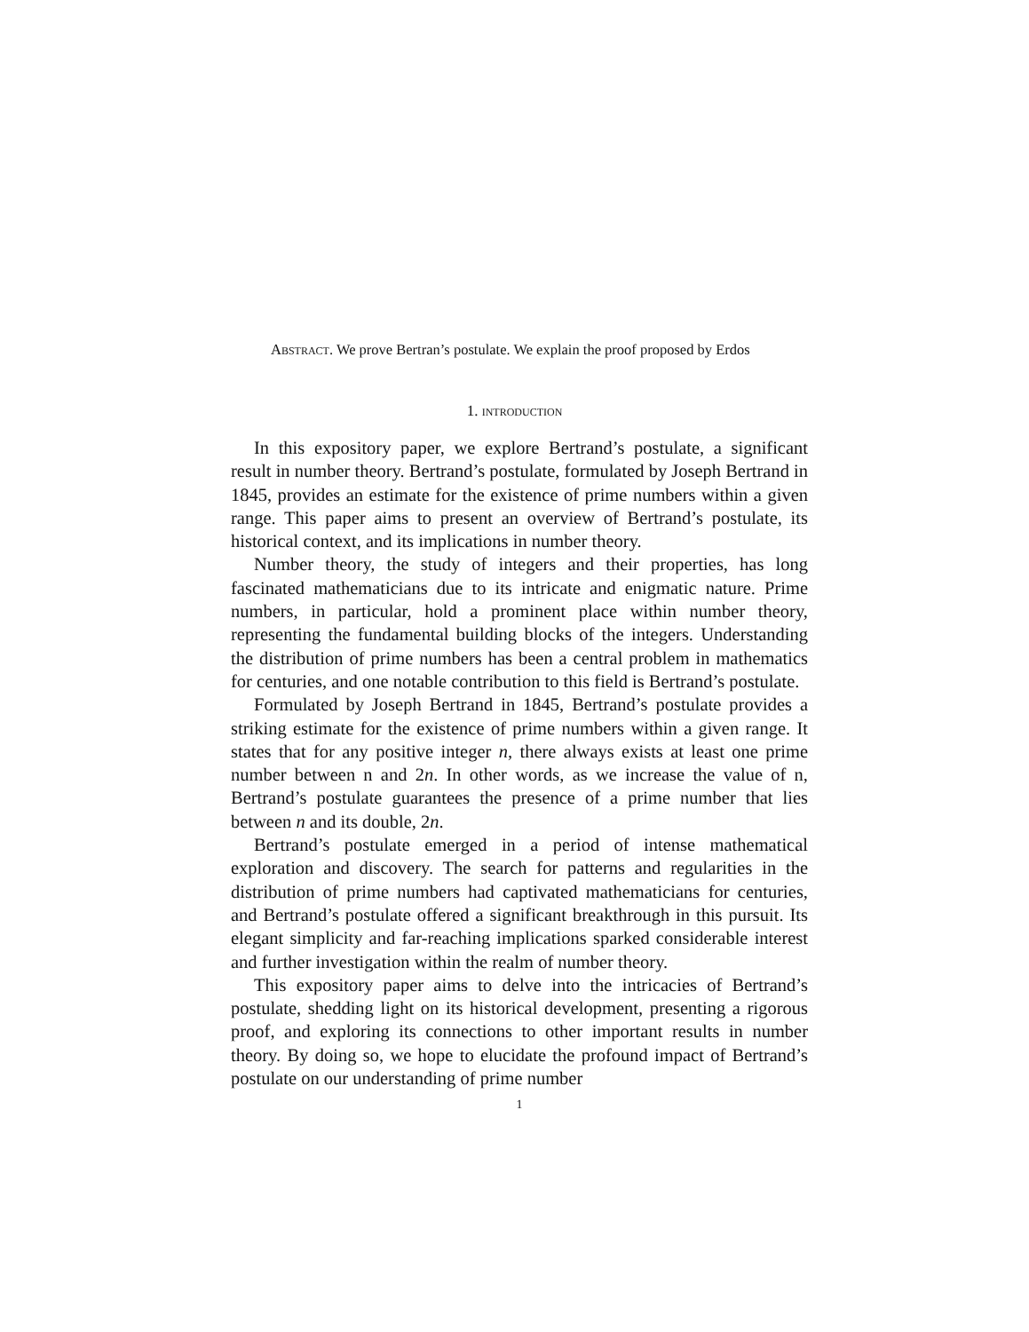Abstract. We prove Bertran’s postulate. We explain the proof proposed by Erdos
1. introduction
In this expository paper, we explore Bertrand’s postulate, a significant result in number theory. Bertrand’s postulate, formulated by Joseph Bertrand in 1845, provides an estimate for the existence of prime numbers within a given range. This paper aims to present an overview of Bertrand’s postulate, its historical context, and its implications in number theory.
Number theory, the study of integers and their properties, has long fascinated mathematicians due to its intricate and enigmatic nature. Prime numbers, in particular, hold a prominent place within number theory, representing the fundamental building blocks of the integers. Understanding the distribution of prime numbers has been a central problem in mathematics for centuries, and one notable contribution to this field is Bertrand’s postulate.
Formulated by Joseph Bertrand in 1845, Bertrand’s postulate provides a striking estimate for the existence of prime numbers within a given range. It states that for any positive integer n, there always exists at least one prime number between n and 2n. In other words, as we increase the value of n, Bertrand’s postulate guarantees the presence of a prime number that lies between n and its double, 2n.
Bertrand’s postulate emerged in a period of intense mathematical exploration and discovery. The search for patterns and regularities in the distribution of prime numbers had captivated mathematicians for centuries, and Bertrand’s postulate offered a significant breakthrough in this pursuit. Its elegant simplicity and far-reaching implications sparked considerable interest and further investigation within the realm of number theory.
This expository paper aims to delve into the intricacies of Bertrand’s postulate, shedding light on its historical development, presenting a rigorous proof, and exploring its connections to other important results in number theory. By doing so, we hope to elucidate the profound impact of Bertrand’s postulate on our understanding of prime number
1